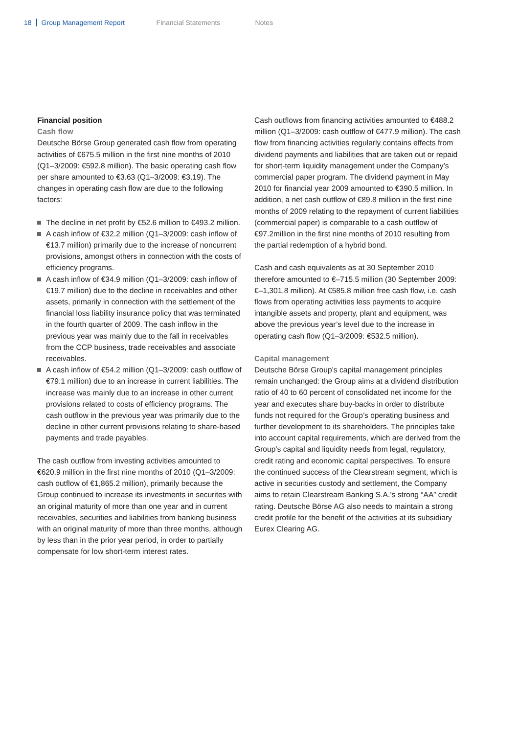18 Group Management Report Financial Statements Notes
Financial position
Cash flow
Deutsche Börse Group generated cash flow from operating activities of €675.5 million in the first nine months of 2010 (Q1–3/2009: €592.8 million). The basic operating cash flow per share amounted to €3.63 (Q1–3/2009: €3.19). The changes in operating cash flow are due to the following factors:
The decline in net profit by €52.6 million to €493.2 million.
A cash inflow of €32.2 million (Q1–3/2009: cash inflow of €13.7 million) primarily due to the increase of noncurrent provisions, amongst others in connection with the costs of efficiency programs.
A cash inflow of €34.9 million (Q1–3/2009: cash inflow of €19.7 million) due to the decline in receivables and other assets, primarily in connection with the settlement of the financial loss liability insurance policy that was terminated in the fourth quarter of 2009. The cash inflow in the previous year was mainly due to the fall in receivables from the CCP business, trade receivables and associate receivables.
A cash inflow of €54.2 million (Q1–3/2009: cash outflow of €79.1 million) due to an increase in current liabilities. The increase was mainly due to an increase in other current provisions related to costs of efficiency programs. The cash outflow in the previous year was primarily due to the decline in other current provisions relating to share-based payments and trade payables.
The cash outflow from investing activities amounted to €620.9 million in the first nine months of 2010 (Q1–3/2009: cash outflow of €1,865.2 million), primarily because the Group continued to increase its investments in securites with an original maturity of more than one year and in current receivables, securities and liabilities from banking business with an original maturity of more than three months, although by less than in the prior year period, in order to partially compensate for low short-term interest rates.
Cash outflows from financing activities amounted to €488.2 million (Q1–3/2009: cash outflow of €477.9 million). The cash flow from financing activities regularly contains effects from dividend payments and liabilities that are taken out or repaid for short-term liquidity management under the Company’s commercial paper program. The dividend payment in May 2010 for financial year 2009 amounted to €390.5 million. In addition, a net cash outflow of €89.8 million in the first nine months of 2009 relating to the repayment of current liabilities (commercial paper) is comparable to a cash outflow of €97.2million in the first nine months of 2010 resulting from the partial redemption of a hybrid bond.
Cash and cash equivalents as at 30 September 2010 therefore amounted to €–715.5 million (30 September 2009: €–1,301.8 million). At €585.8 million free cash flow, i.e. cash flows from operating activities less payments to acquire intangible assets and property, plant and equipment, was above the previous year’s level due to the increase in operating cash flow (Q1–3/2009: €532.5 million).
Capital management
Deutsche Börse Group’s capital management principles remain unchanged: the Group aims at a dividend distribution ratio of 40 to 60 percent of consolidated net income for the year and executes share buy-backs in order to distribute funds not required for the Group’s operating business and further development to its shareholders. The principles take into account capital requirements, which are derived from the Group’s capital and liquidity needs from legal, regulatory, credit rating and economic capital perspectives. To ensure the continued success of the Clearstream segment, which is active in securities custody and settlement, the Company aims to retain Clearstream Banking S.A.’s strong “AA” credit rating. Deutsche Börse AG also needs to maintain a strong credit profile for the benefit of the activities at its subsidiary Eurex Clearing AG.